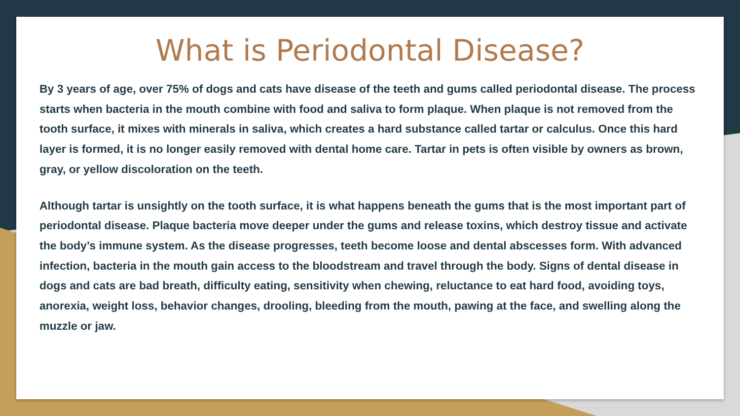What is Periodontal Disease?
By 3 years of age, over 75% of dogs and cats have disease of the teeth and gums called periodontal disease. The process starts when bacteria in the mouth combine with food and saliva to form plaque. When plaque is not removed from the tooth surface, it mixes with minerals in saliva, which creates a hard substance called tartar or calculus. Once this hard layer is formed, it is no longer easily removed with dental home care. Tartar in pets is often visible by owners as brown, gray, or yellow discoloration on the teeth.
Although tartar is unsightly on the tooth surface, it is what happens beneath the gums that is the most important part of periodontal disease. Plaque bacteria move deeper under the gums and release toxins, which destroy tissue and activate the body’s immune system. As the disease progresses, teeth become loose and dental abscesses form. With advanced infection, bacteria in the mouth gain access to the bloodstream and travel through the body. Signs of dental disease in dogs and cats are bad breath, difficulty eating, sensitivity when chewing, reluctance to eat hard food, avoiding toys, anorexia, weight loss, behavior changes, drooling, bleeding from the mouth, pawing at the face, and swelling along the muzzle or jaw.